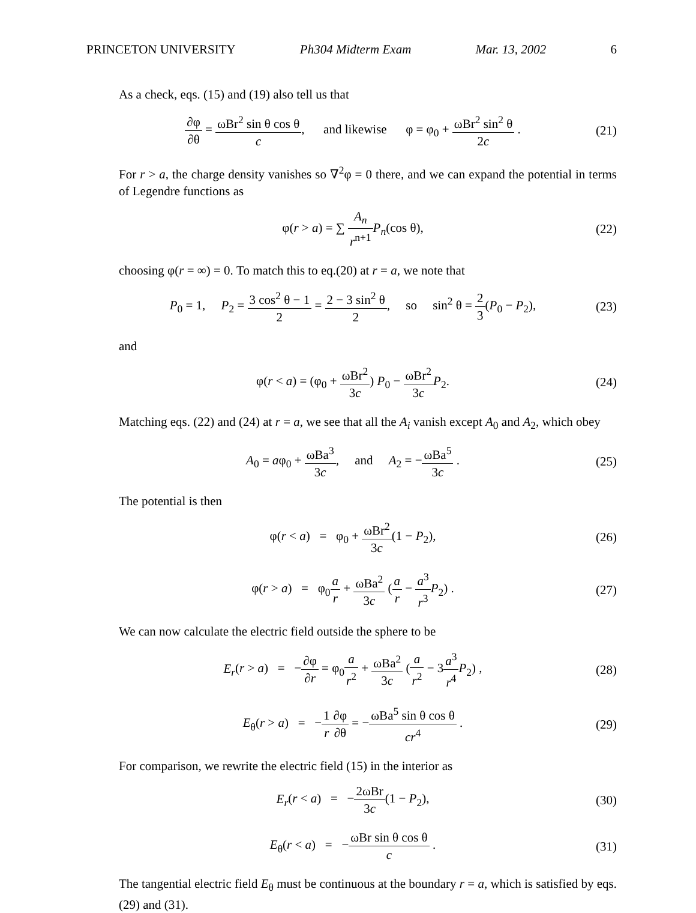PRINCETON UNIVERSITY Ph304 Midterm Exam Mar. 13, 2002 6
As a check, eqs. (15) and (19) also tell us that
∂φ ∂θ = ωBr<sup>2</sup> sin θ cos θ c, and likewise φ = φ<sub>0</sub> + ωBr<sup>2</sup> sin<sup>2</sup> θ 2c .
(21)
For r > a, the charge density vanishes so ∇<sup>2</sup>φ = 0 there, and we can expand the potential in terms of Legendre functions as
φ(r > a) = ∑ A<sub>n</sub> r<sup>n+1</sup> P<sub>n</sub>(cos θ),
(22)
choosing φ(r = ∞) = 0. To match this to eq.(20) at r = a, we note that
P<sub>0</sub> = 1, P<sub>2</sub> = 3 cos<sup>2</sup> θ − 1 2 = 2 − 3 sin<sup>2</sup> θ 2, so sin<sup>2</sup> θ = 2 3(P<sub>0</sub> − P<sub>2</sub>),
(23)
and
φ(r < a) = (φ<sub>0</sub> + ωBr<sup>2</sup> 3c) P<sub>0</sub> − ωBr<sup>2</sup> 3c P<sub>2</sub>.
(24)
Matching eqs. (22) and (24) at r = a, we see that all the A<sub>i</sub> vanish except A<sub>0</sub> and A<sub>2</sub>, which obey
A<sub>0</sub> = aφ<sub>0</sub> + ωBa<sup>3</sup> 3c, and A<sub>2</sub> = −ωBa<sup>5</sup> 3c .
(25)
The potential is then
φ(r < a) = φ<sub>0</sub> + ωBr<sup>2</sup> 3c(1 − P<sub>2</sub>),
(26)
φ(r > a) = φ<sub>0</sub>a r + ωBa<sup>2</sup> 3c (a r − a<sup>3</sup> r<sup>3</sup> P<sub>2</sub>) .
(27)
We can now calculate the electric field outside the sphere to be
E<sub>r</sub>(r > a) = −∂φ ∂r = φ<sub>0</sub>a r<sup>2</sup> + ωBa<sup>2</sup> 3c (a r<sup>2</sup> − 3a<sup>3</sup> r<sup>4</sup> P<sub>2</sub>) ,
(28)
E<sub>θ</sub>(r > a) = −1 r∂φ ∂θ = −ωBa<sup>5</sup> sin θ cos θ cr<sup>4</sup> .
(29)
For comparison, we rewrite the electric field (15) in the interior as
E<sub>r</sub>(r < a) = −2ωBr 3c(1 − P<sub>2</sub>),
(30)
E<sub>θ</sub>(r < a) = −ωBr sin θ cos θ c .
(31)
The tangential electric field E<sub>θ</sub> must be continuous at the boundary r = a, which is satisfied by eqs. (29) and (31).